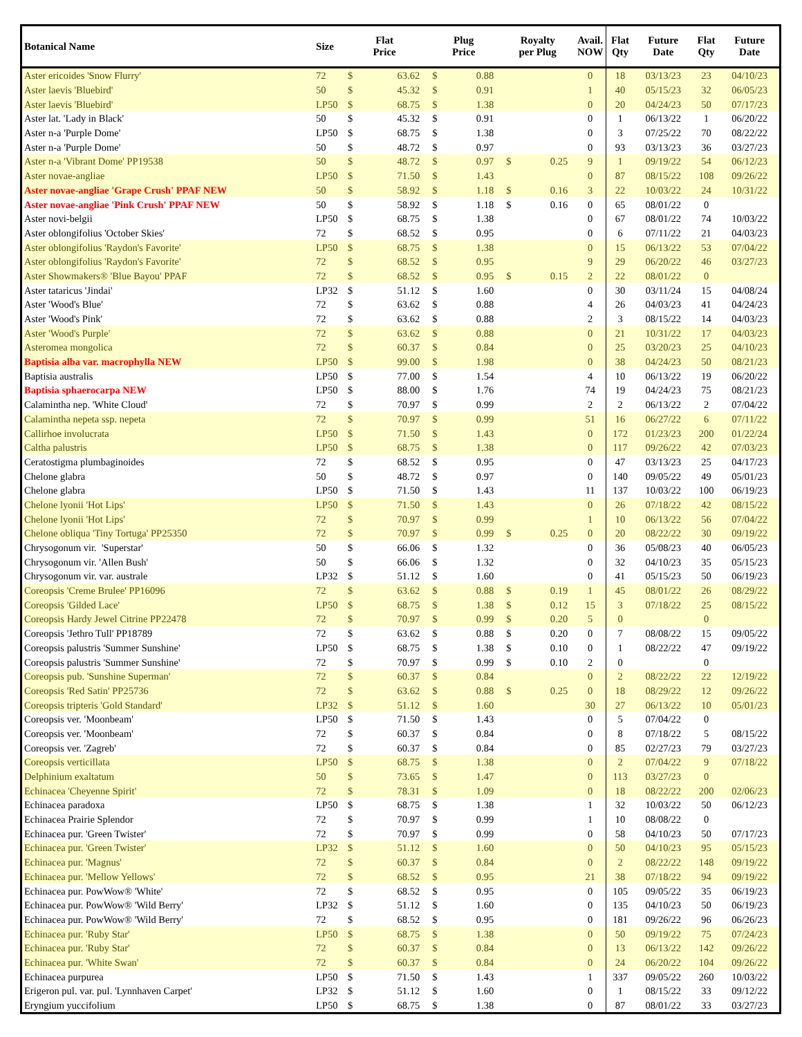| Botanical Name | Size | Flat Price | | Plug Price | | Royalty per Plug | | Avail. NOW | Flat Qty | Future Date | Flat Qty | Future Date |
| --- | --- | --- | --- | --- | --- | --- | --- | --- | --- | --- | --- | --- |
| Aster ericoides 'Snow Flurry' | 72 | $ | 63.62 | $ | 0.88 | | | 0 | 18 | 03/13/23 | 23 | 04/10/23 |
| Aster laevis 'Bluebird' | 50 | $ | 45.32 | $ | 0.91 | | | 1 | 40 | 05/15/23 | 32 | 06/05/23 |
| Aster laevis 'Bluebird' | LP50 | $ | 68.75 | $ | 1.38 | | | 0 | 20 | 04/24/23 | 50 | 07/17/23 |
| Aster lat. 'Lady in Black' | 50 | $ | 45.32 | $ | 0.91 | | | 0 | 1 | 06/13/22 | 1 | 06/20/22 |
| Aster n-a 'Purple Dome' | LP50 | $ | 68.75 | $ | 1.38 | | | 0 | 3 | 07/25/22 | 70 | 08/22/22 |
| Aster n-a 'Purple Dome' | 50 | $ | 48.72 | $ | 0.97 | | | 0 | 93 | 03/13/23 | 36 | 03/27/23 |
| Aster n-a 'Vibrant Dome' PP19538 | 50 | $ | 48.72 | $ | 0.97 | $ | 0.25 | 9 | 1 | 09/19/22 | 54 | 06/12/23 |
| Aster novae-angliae | LP50 | $ | 71.50 | $ | 1.43 | | | 0 | 87 | 08/15/22 | 108 | 09/26/22 |
| Aster novae-angliae 'Grape Crush' PPAF NEW | 50 | $ | 58.92 | $ | 1.18 | $ | 0.16 | 3 | 22 | 10/03/22 | 24 | 10/31/22 |
| Aster novae-angliae 'Pink Crush' PPAF NEW | 50 | $ | 58.92 | $ | 1.18 | $ | 0.16 | 0 | 65 | 08/01/22 | 0 | |
| Aster novi-belgii | LP50 | $ | 68.75 | $ | 1.38 | | | 0 | 67 | 08/01/22 | 74 | 10/03/22 |
| Aster oblongifolius 'October Skies' | 72 | $ | 68.52 | $ | 0.95 | | | 0 | 6 | 07/11/22 | 21 | 04/03/23 |
| Aster oblongifolius 'Raydon's Favorite' | LP50 | $ | 68.75 | $ | 1.38 | | | 0 | 15 | 06/13/22 | 53 | 07/04/22 |
| Aster oblongifolius 'Raydon's Favorite' | 72 | $ | 68.52 | $ | 0.95 | | | 9 | 29 | 06/20/22 | 46 | 03/27/23 |
| Aster Showmakers® 'Blue Bayou' PPAF | 72 | $ | 68.52 | $ | 0.95 | $ | 0.15 | 2 | 22 | 08/01/22 | 0 | |
| Aster tataricus 'Jindai' | LP32 | $ | 51.12 | $ | 1.60 | | | 0 | 30 | 03/11/24 | 15 | 04/08/24 |
| Aster 'Wood's Blue' | 72 | $ | 63.62 | $ | 0.88 | | | 4 | 26 | 04/03/23 | 41 | 04/24/23 |
| Aster 'Wood's Pink' | 72 | $ | 63.62 | $ | 0.88 | | | 2 | 3 | 08/15/22 | 14 | 04/03/23 |
| Aster 'Wood's Purple' | 72 | $ | 63.62 | $ | 0.88 | | | 0 | 21 | 10/31/22 | 17 | 04/03/23 |
| Asteromea mongolica | 72 | $ | 60.37 | $ | 0.84 | | | 0 | 25 | 03/20/23 | 25 | 04/10/23 |
| Baptisia alba var. macrophylla NEW | LP50 | $ | 99.00 | $ | 1.98 | | | 0 | 38 | 04/24/23 | 50 | 08/21/23 |
| Baptisia australis | LP50 | $ | 77.00 | $ | 1.54 | | | 4 | 10 | 06/13/22 | 19 | 06/20/22 |
| Baptisia sphaerocarpa NEW | LP50 | $ | 88.00 | $ | 1.76 | | | 74 | 19 | 04/24/23 | 75 | 08/21/23 |
| Calamintha nep. 'White Cloud' | 72 | $ | 70.97 | $ | 0.99 | | | 2 | 2 | 06/13/22 | 2 | 07/04/22 |
| Calamintha nepeta ssp. nepeta | 72 | $ | 70.97 | $ | 0.99 | | | 51 | 16 | 06/27/22 | 6 | 07/11/22 |
| Callirhoe involucrata | LP50 | $ | 71.50 | $ | 1.43 | | | 0 | 172 | 01/23/23 | 200 | 01/22/24 |
| Caltha palustris | LP50 | $ | 68.75 | $ | 1.38 | | | 0 | 117 | 09/26/22 | 42 | 07/03/23 |
| Ceratostigma plumbaginoides | 72 | $ | 68.52 | $ | 0.95 | | | 0 | 47 | 03/13/23 | 25 | 04/17/23 |
| Chelone glabra | 50 | $ | 48.72 | $ | 0.97 | | | 0 | 140 | 09/05/22 | 49 | 05/01/23 |
| Chelone glabra | LP50 | $ | 71.50 | $ | 1.43 | | | 11 | 137 | 10/03/22 | 100 | 06/19/23 |
| Chelone lyonii 'Hot Lips' | LP50 | $ | 71.50 | $ | 1.43 | | | 0 | 26 | 07/18/22 | 42 | 08/15/22 |
| Chelone lyonii 'Hot Lips' | 72 | $ | 70.97 | $ | 0.99 | | | 1 | 10 | 06/13/22 | 56 | 07/04/22 |
| Chelone obliqua 'Tiny Tortuga' PP25350 | 72 | $ | 70.97 | $ | 0.99 | $ | 0.25 | 0 | 20 | 08/22/22 | 30 | 09/19/22 |
| Chrysogonum vir. 'Superstar' | 50 | $ | 66.06 | $ | 1.32 | | | 0 | 36 | 05/08/23 | 40 | 06/05/23 |
| Chrysogonum vir. 'Allen Bush' | 50 | $ | 66.06 | $ | 1.32 | | | 0 | 32 | 04/10/23 | 35 | 05/15/23 |
| Chrysogonum vir. var. australe | LP32 | $ | 51.12 | $ | 1.60 | | | 0 | 41 | 05/15/23 | 50 | 06/19/23 |
| Coreopsis 'Creme Brulee' PP16096 | 72 | $ | 63.62 | $ | 0.88 | $ | 0.19 | 1 | 45 | 08/01/22 | 26 | 08/29/22 |
| Coreopsis 'Gilded Lace' | LP50 | $ | 68.75 | $ | 1.38 | $ | 0.12 | 15 | 3 | 07/18/22 | 25 | 08/15/22 |
| Coreopsis Hardy Jewel Citrine PP22478 | 72 | $ | 70.97 | $ | 0.99 | $ | 0.20 | 5 | 0 | | 0 | |
| Coreopsis 'Jethro Tull' PP18789 | 72 | $ | 63.62 | $ | 0.88 | $ | 0.20 | 0 | 7 | 08/08/22 | 15 | 09/05/22 |
| Coreopsis palustris 'Summer Sunshine' | LP50 | $ | 68.75 | $ | 1.38 | $ | 0.10 | 0 | 1 | 08/22/22 | 47 | 09/19/22 |
| Coreopsis palustris 'Summer Sunshine' | 72 | $ | 70.97 | $ | 0.99 | $ | 0.10 | 2 | 0 | | 0 | |
| Coreopsis pub. 'Sunshine Superman' | 72 | $ | 60.37 | $ | 0.84 | | | 0 | 2 | 08/22/22 | 22 | 12/19/22 |
| Coreopsis 'Red Satin' PP25736 | 72 | $ | 63.62 | $ | 0.88 | $ | 0.25 | 0 | 18 | 08/29/22 | 12 | 09/26/22 |
| Coreopsis tripteris 'Gold Standard' | LP32 | $ | 51.12 | $ | 1.60 | | | 30 | 27 | 06/13/22 | 10 | 05/01/23 |
| Coreopsis ver. 'Moonbeam' | LP50 | $ | 71.50 | $ | 1.43 | | | 0 | 5 | 07/04/22 | 0 | |
| Coreopsis ver. 'Moonbeam' | 72 | $ | 60.37 | $ | 0.84 | | | 0 | 8 | 07/18/22 | 5 | 08/15/22 |
| Coreopsis ver. 'Zagreb' | 72 | $ | 60.37 | $ | 0.84 | | | 0 | 85 | 02/27/23 | 79 | 03/27/23 |
| Coreopsis verticillata | LP50 | $ | 68.75 | $ | 1.38 | | | 0 | 2 | 07/04/22 | 9 | 07/18/22 |
| Delphinium exaltatum | 50 | $ | 73.65 | $ | 1.47 | | | 0 | 113 | 03/27/23 | 0 | |
| Echinacea 'Cheyenne Spirit' | 72 | $ | 78.31 | $ | 1.09 | | | 0 | 18 | 08/22/22 | 200 | 02/06/23 |
| Echinacea paradoxa | LP50 | $ | 68.75 | $ | 1.38 | | | 1 | 32 | 10/03/22 | 50 | 06/12/23 |
| Echinacea Prairie Splendor | 72 | $ | 70.97 | $ | 0.99 | | | 1 | 10 | 08/08/22 | 0 | |
| Echinacea pur. 'Green Twister' | 72 | $ | 70.97 | $ | 0.99 | | | 0 | 58 | 04/10/23 | 50 | 07/17/23 |
| Echinacea pur. 'Green Twister' | LP32 | $ | 51.12 | $ | 1.60 | | | 0 | 50 | 04/10/23 | 95 | 05/15/23 |
| Echinacea pur. 'Magnus' | 72 | $ | 60.37 | $ | 0.84 | | | 0 | 2 | 08/22/22 | 148 | 09/19/22 |
| Echinacea pur. 'Mellow Yellows' | 72 | $ | 68.52 | $ | 0.95 | | | 21 | 38 | 07/18/22 | 94 | 09/19/22 |
| Echinacea pur. PowWow® 'White' | 72 | $ | 68.52 | $ | 0.95 | | | 0 | 105 | 09/05/22 | 35 | 06/19/23 |
| Echinacea pur. PowWow® 'Wild Berry' | LP32 | $ | 51.12 | $ | 1.60 | | | 0 | 135 | 04/10/23 | 50 | 06/19/23 |
| Echinacea pur. PowWow® 'Wild Berry' | 72 | $ | 68.52 | $ | 0.95 | | | 0 | 181 | 09/26/22 | 96 | 06/26/23 |
| Echinacea pur. 'Ruby Star' | LP50 | $ | 68.75 | $ | 1.38 | | | 0 | 50 | 09/19/22 | 75 | 07/24/23 |
| Echinacea pur. 'Ruby Star' | 72 | $ | 60.37 | $ | 0.84 | | | 0 | 13 | 06/13/22 | 142 | 09/26/22 |
| Echinacea pur. 'White Swan' | 72 | $ | 60.37 | $ | 0.84 | | | 0 | 24 | 06/20/22 | 104 | 09/26/22 |
| Echinacea purpurea | LP50 | $ | 71.50 | $ | 1.43 | | | 1 | 337 | 09/05/22 | 260 | 10/03/22 |
| Erigeron pul. var. pul. 'Lynnhaven Carpet' | LP32 | $ | 51.12 | $ | 1.60 | | | 0 | 1 | 08/15/22 | 33 | 09/12/22 |
| Eryngium yuccifolium | LP50 | $ | 68.75 | $ | 1.38 | | | 0 | 87 | 08/01/22 | 33 | 03/27/23 |